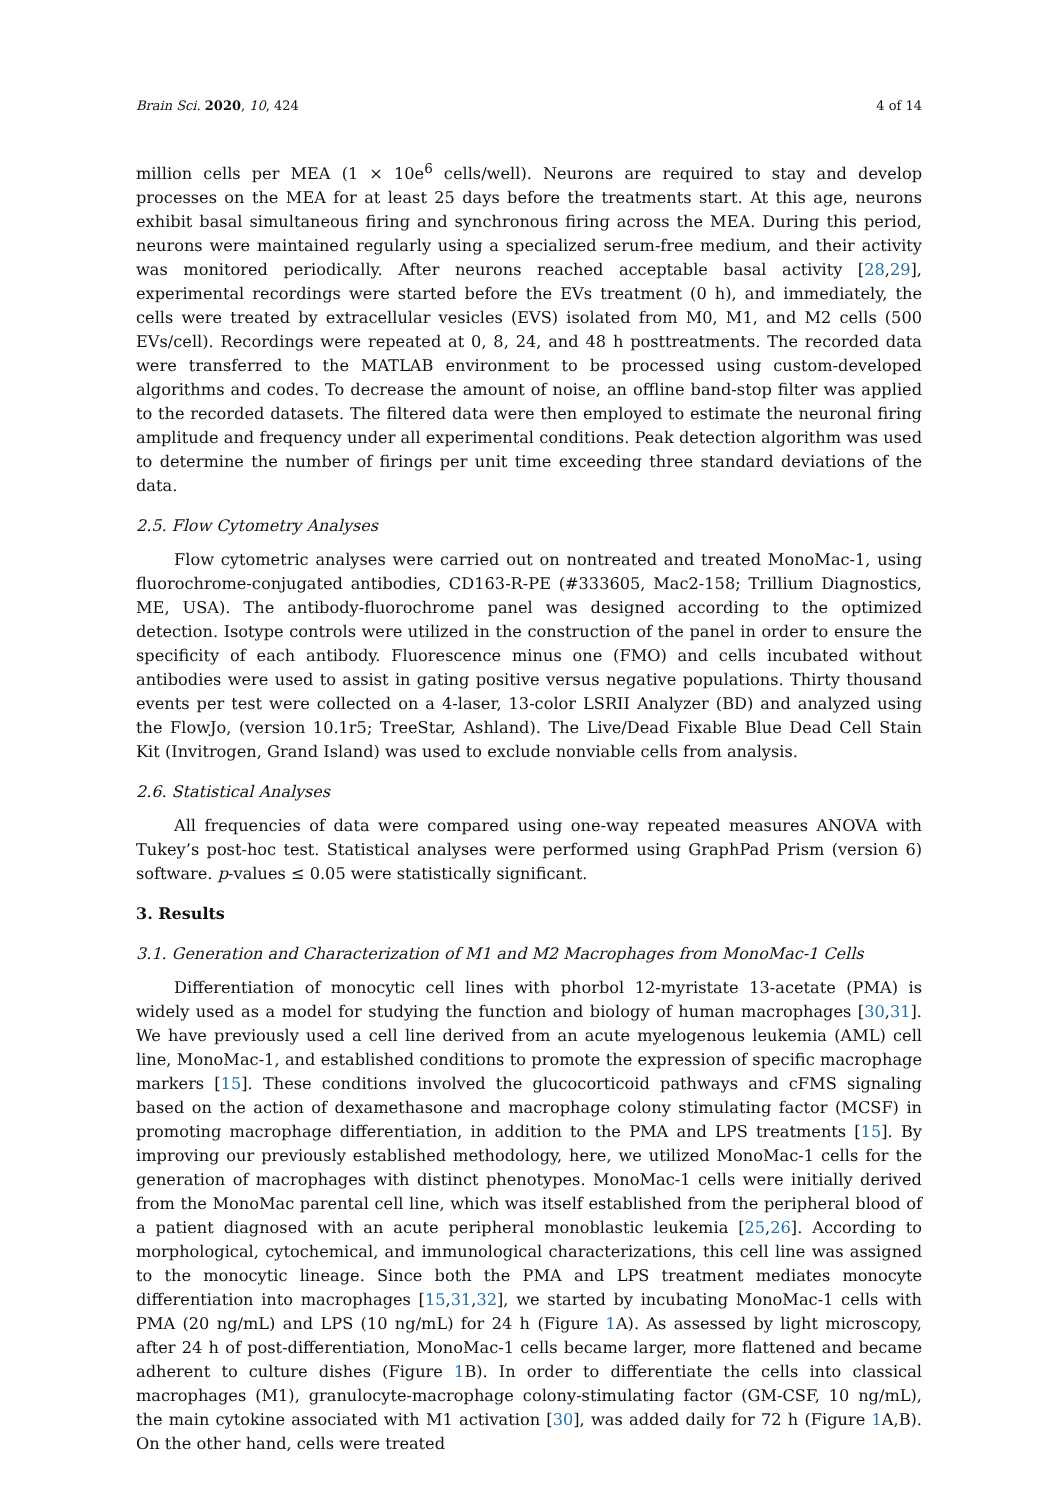Brain Sci. 2020, 10, 424 4 of 14
million cells per MEA (1 × 10e<sup>6</sup> cells/well). Neurons are required to stay and develop processes on the MEA for at least 25 days before the treatments start. At this age, neurons exhibit basal simultaneous firing and synchronous firing across the MEA. During this period, neurons were maintained regularly using a specialized serum-free medium, and their activity was monitored periodically. After neurons reached acceptable basal activity [28,29], experimental recordings were started before the EVs treatment (0 h), and immediately, the cells were treated by extracellular vesicles (EVS) isolated from M0, M1, and M2 cells (500 EVs/cell). Recordings were repeated at 0, 8, 24, and 48 h posttreatments. The recorded data were transferred to the MATLAB environment to be processed using custom-developed algorithms and codes. To decrease the amount of noise, an offline band-stop filter was applied to the recorded datasets. The filtered data were then employed to estimate the neuronal firing amplitude and frequency under all experimental conditions. Peak detection algorithm was used to determine the number of firings per unit time exceeding three standard deviations of the data.
2.5. Flow Cytometry Analyses
Flow cytometric analyses were carried out on nontreated and treated MonoMac-1, using fluorochrome-conjugated antibodies, CD163-R-PE (#333605, Mac2-158; Trillium Diagnostics, ME, USA). The antibody-fluorochrome panel was designed according to the optimized detection. Isotype controls were utilized in the construction of the panel in order to ensure the specificity of each antibody. Fluorescence minus one (FMO) and cells incubated without antibodies were used to assist in gating positive versus negative populations. Thirty thousand events per test were collected on a 4-laser, 13-color LSRII Analyzer (BD) and analyzed using the FlowJo, (version 10.1r5; TreeStar, Ashland). The Live/Dead Fixable Blue Dead Cell Stain Kit (Invitrogen, Grand Island) was used to exclude nonviable cells from analysis.
2.6. Statistical Analyses
All frequencies of data were compared using one-way repeated measures ANOVA with Tukey’s post-hoc test. Statistical analyses were performed using GraphPad Prism (version 6) software. p-values ≤ 0.05 were statistically significant.
3. Results
3.1. Generation and Characterization of M1 and M2 Macrophages from MonoMac-1 Cells
Differentiation of monocytic cell lines with phorbol 12-myristate 13-acetate (PMA) is widely used as a model for studying the function and biology of human macrophages [30,31]. We have previously used a cell line derived from an acute myelogenous leukemia (AML) cell line, MonoMac-1, and established conditions to promote the expression of specific macrophage markers [15]. These conditions involved the glucocorticoid pathways and cFMS signaling based on the action of dexamethasone and macrophage colony stimulating factor (MCSF) in promoting macrophage differentiation, in addition to the PMA and LPS treatments [15]. By improving our previously established methodology, here, we utilized MonoMac-1 cells for the generation of macrophages with distinct phenotypes. MonoMac-1 cells were initially derived from the MonoMac parental cell line, which was itself established from the peripheral blood of a patient diagnosed with an acute peripheral monoblastic leukemia [25,26]. According to morphological, cytochemical, and immunological characterizations, this cell line was assigned to the monocytic lineage. Since both the PMA and LPS treatment mediates monocyte differentiation into macrophages [15,31,32], we started by incubating MonoMac-1 cells with PMA (20 ng/mL) and LPS (10 ng/mL) for 24 h (Figure 1 A). As assessed by light microscopy, after 24 h of post-differentiation, MonoMac-1 cells became larger, more flattened and became adherent to culture dishes (Figure 1 B). In order to differentiate the cells into classical macrophages (M1), granulocyte-macrophage colony-stimulating factor (GM-CSF, 10 ng/mL), the main cytokine associated with M1 activation [30], was added daily for 72 h (Figure 1 A,B). On the other hand, cells were treated